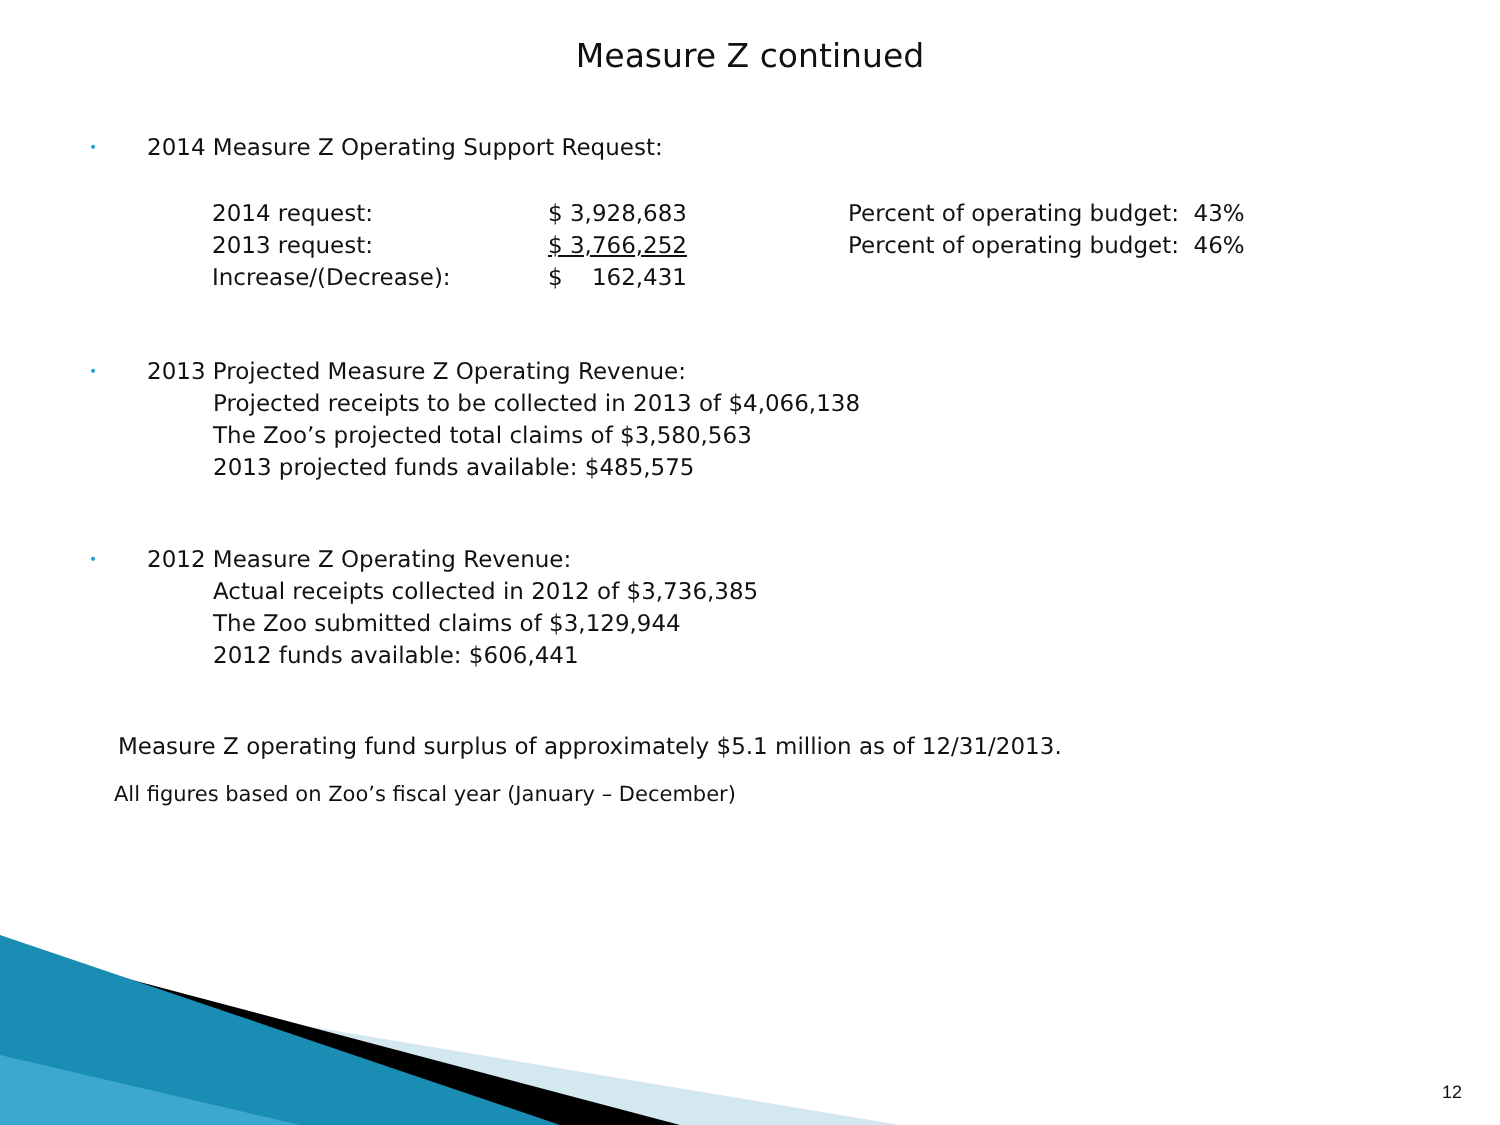Measure Z continued
• 2014 Measure Z Operating Support Request:
| 2014 request: | $ 3,928,683 | Percent of operating budget: 43% |
| 2013 request: | $ 3,766,252 | Percent of operating budget: 46% |
| Increase/(Decrease): | $ 162,431 | |
• 2013 Projected Measure Z Operating Revenue:
Projected receipts to be collected in 2013 of $4,066,138
The Zoo’s projected total claims of $3,580,563
2013 projected funds available: $485,575
• 2012 Measure Z Operating Revenue:
Actual receipts collected in 2012 of $3,736,385
The Zoo submitted claims of $3,129,944
2012 funds available: $606,441
Measure Z operating fund surplus of approximately $5.1 million as of 12/31/2013.
All figures based on Zoo’s fiscal year (January – December)
12